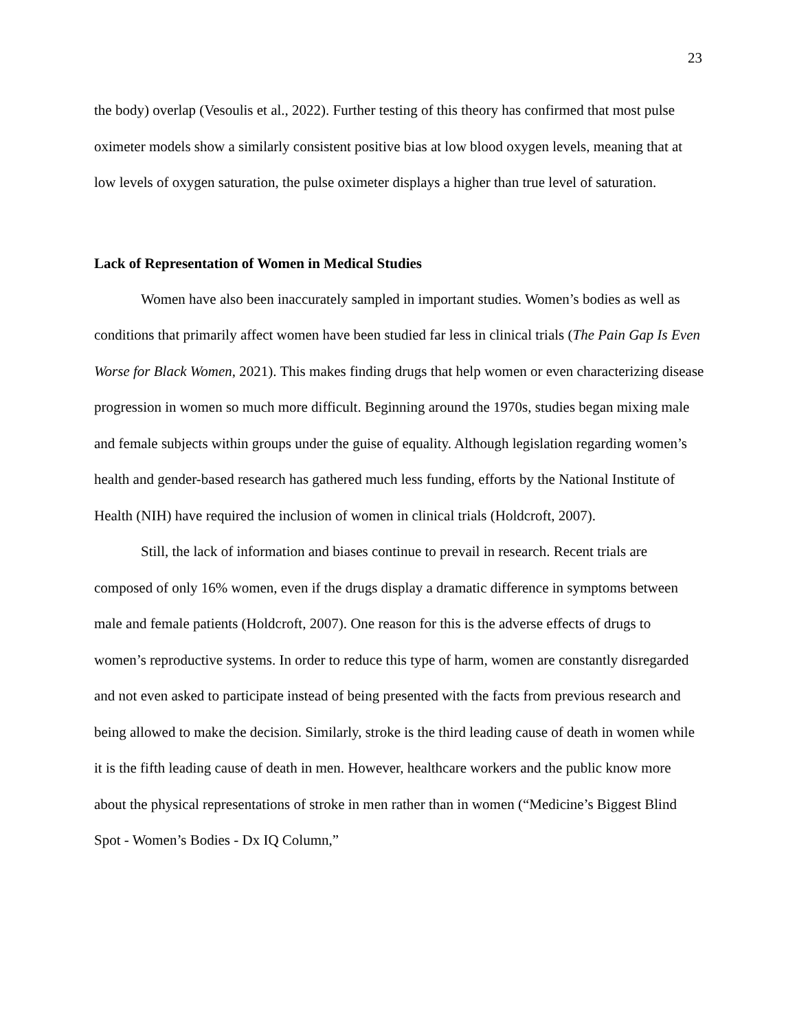23
the body) overlap (Vesoulis et al., 2022). Further testing of this theory has confirmed that most pulse oximeter models show a similarly consistent positive bias at low blood oxygen levels, meaning that at low levels of oxygen saturation, the pulse oximeter displays a higher than true level of saturation.
Lack of Representation of Women in Medical Studies
Women have also been inaccurately sampled in important studies. Women’s bodies as well as conditions that primarily affect women have been studied far less in clinical trials (The Pain Gap Is Even Worse for Black Women, 2021). This makes finding drugs that help women or even characterizing disease progression in women so much more difficult. Beginning around the 1970s, studies began mixing male and female subjects within groups under the guise of equality. Although legislation regarding women’s health and gender-based research has gathered much less funding, efforts by the National Institute of Health (NIH) have required the inclusion of women in clinical trials (Holdcroft, 2007).
Still, the lack of information and biases continue to prevail in research. Recent trials are composed of only 16% women, even if the drugs display a dramatic difference in symptoms between male and female patients (Holdcroft, 2007). One reason for this is the adverse effects of drugs to women’s reproductive systems. In order to reduce this type of harm, women are constantly disregarded and not even asked to participate instead of being presented with the facts from previous research and being allowed to make the decision. Similarly, stroke is the third leading cause of death in women while it is the fifth leading cause of death in men. However, healthcare workers and the public know more about the physical representations of stroke in men rather than in women (“Medicine’s Biggest Blind Spot - Women’s Bodies - Dx IQ Column,”